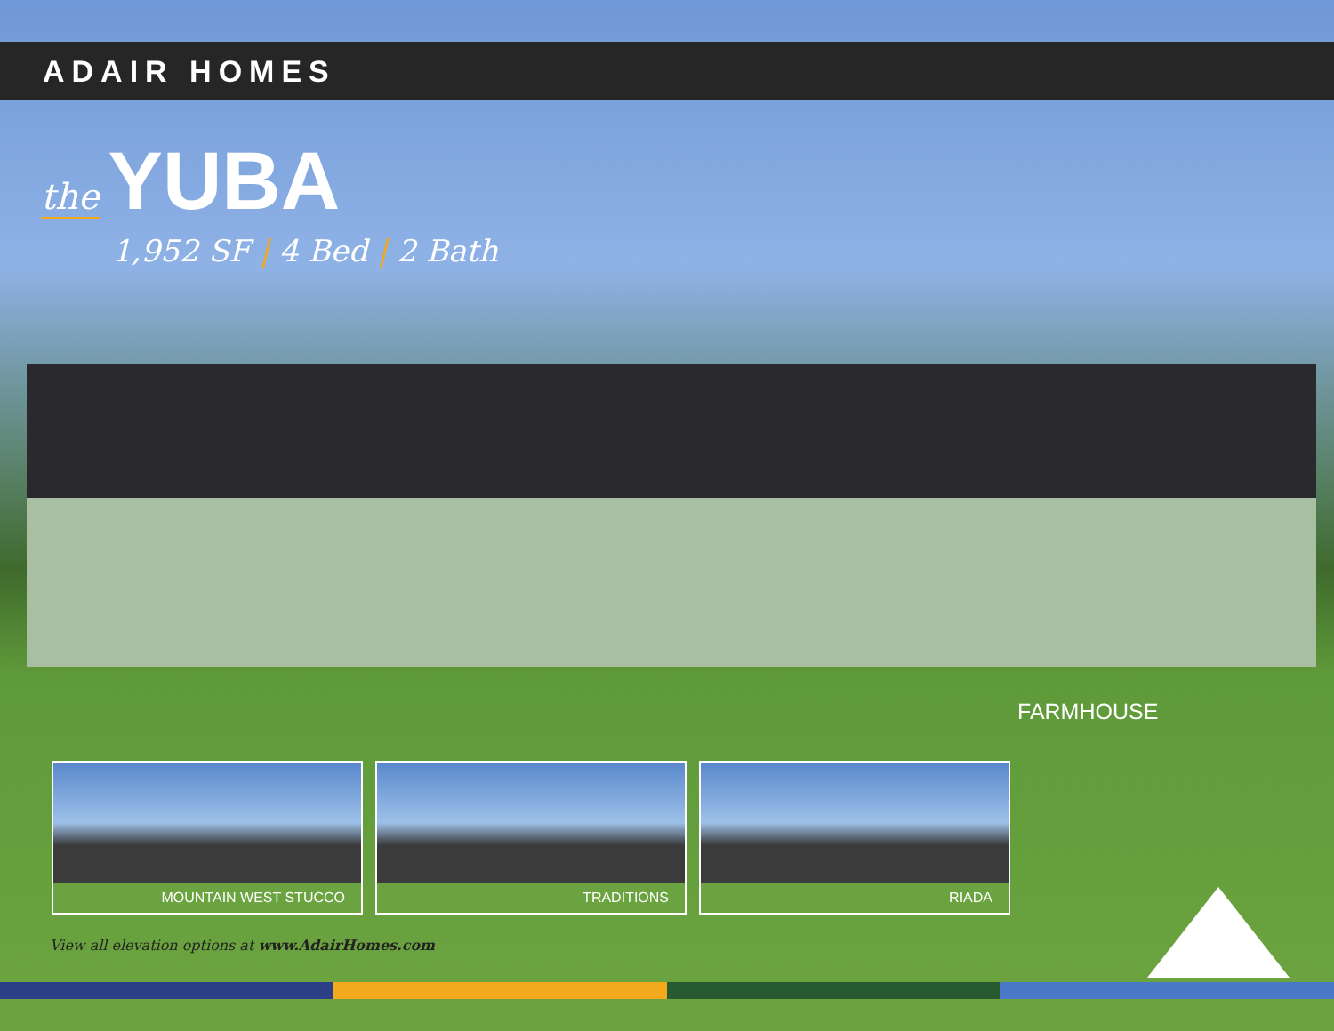ADAIR HOMES
the YUBA
1,952 SF | 4 Bed | 2 Bath
FARMHOUSE
MOUNTAIN WEST STUCCO TRADITIONS RIADA
View all elevation options at www.AdairHomes.com